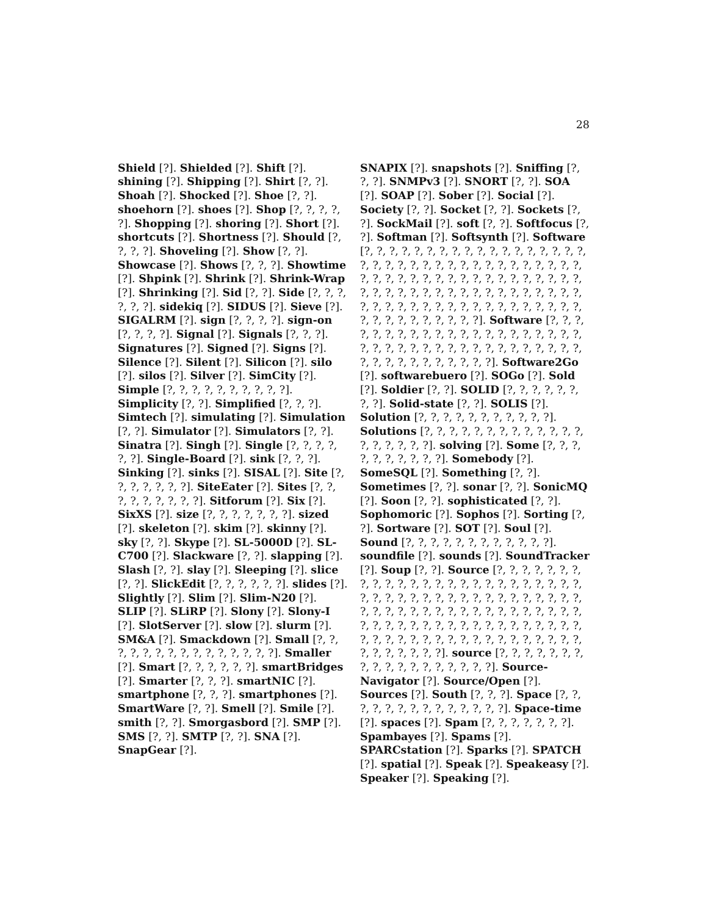28
Shield [?]. Shielded [?]. Shift [?]. shining [?]. Shipping [?]. Shirt [?, ?]. Shoah [?]. Shocked [?]. Shoe [?, ?]. shoehorn [?]. shoes [?]. Shop [?, ?, ?, ?, ?]. Shopping [?]. shoring [?]. Short [?]. shortcuts [?]. Shortness [?]. Should [?, ?, ?, ?]. Shoveling [?]. Show [?, ?]. Showcase [?]. Shows [?, ?, ?]. Showtime [?]. Shpink [?]. Shrink [?]. Shrink-Wrap [?]. Shrinking [?]. Sid [?, ?]. Side [?, ?, ?, ?, ?, ?]. sidekiq [?]. SIDUS [?]. Sieve [?]. SIGALRM [?]. sign [?, ?, ?, ?]. sign-on [?, ?, ?, ?]. Signal [?]. Signals [?, ?, ?]. Signatures [?]. Signed [?]. Signs [?]. Silence [?]. Silent [?]. Silicon [?]. silo [?]. silos [?]. Silver [?]. SimCity [?]. Simple [?, ?, ?, ?, ?, ?, ?, ?, ?, ?]. Simplicity [?, ?]. Simplified [?, ?, ?]. Simtech [?]. simulating [?]. Simulation [?, ?]. Simulator [?]. Simulators [?, ?]. Sinatra [?]. Singh [?]. Single [?, ?, ?, ?, ?, ?]. Single-Board [?]. sink [?, ?, ?]. Sinking [?]. sinks [?]. SISAL [?]. Site [?, ?, ?, ?, ?, ?, ?]. SiteEater [?]. Sites [?, ?, ?, ?, ?, ?, ?, ?, ?]. Sitforum [?]. Six [?]. SixXS [?]. size [?, ?, ?, ?, ?, ?, ?]. sized [?]. skeleton [?]. skim [?]. skinny [?]. sky [?, ?]. Skype [?]. SL-5000D [?]. SL-C700 [?]. Slackware [?, ?]. slapping [?]. Slash [?, ?]. slay [?]. Sleeping [?]. slice [?, ?]. SlickEdit [?, ?, ?, ?, ?, ?]. slides [?]. Slightly [?]. Slim [?]. Slim-N20 [?]. SLIP [?]. SLiRP [?]. Slony [?]. Slony-I [?]. SlotServer [?]. slow [?]. slurm [?]. SM&A [?]. Smackdown [?]. Small [?, ?, ?, ?, ?, ?, ?, ?, ?, ?, ?, ?, ?, ?, ?]. Smaller [?]. Smart [?, ?, ?, ?, ?, ?]. smartBridges [?]. Smarter [?, ?, ?]. smartNIC [?]. smartphone [?, ?, ?]. smartphones [?]. SmartWare [?, ?]. Smell [?]. Smile [?]. smith [?, ?]. Smorgasbord [?]. SMP [?]. SMS [?, ?]. SMTP [?, ?]. SNA [?]. SnapGear [?].
SNAPIX [?]. snapshots [?]. Sniffing [?, ?, ?]. SNMPv3 [?]. SNORT [?, ?]. SOA [?]. SOAP [?]. Sober [?]. Social [?]. Society [?, ?]. Socket [?, ?]. Sockets [?, ?]. SockMail [?]. soft [?, ?]. Softfocus [?, ?]. Softman [?]. Softsynth [?]. Software [?, ?, ?, ?, ?, ?, ?, ?, ?, ?, ?, ?, ?, ?, ?, ?, ?, ?, ?, ?, ?, ?, ?, ?, ?, ?, ?, ?, ?, ?, ?, ?, ?, ?, ?, ?, ?, ?, ?, ?, ?, ?, ?, ?, ?, ?, ?, ?, ?, ?, ?, ?, ?, ?, ?, ?, ?, ?, ?, ?, ?, ?, ?, ?, ?, ?, ?, ?, ?, ?, ?, ?, ?, ?, ?, ?, ?, ?, ?, ?, ?, ?, ?, ?, ?, ?, ?, ?, ?, ?, ?, ?, ?, ?, ?, ?, ?, ?, ?, ?]. Software [?, ?, ?, ?, ?, ?, ?, ?, ?, ?, ?, ?, ?, ?, ?, ?, ?, ?, ?, ?, ?, ?, ?, ?, ?, ?, ?, ?, ?, ?, ?, ?, ?, ?, ?, ?, ?, ?, ?, ?, ?, ?, ?, ?, ?, ?, ?, ?, ?, ?]. Software2Go [?]. softwarebuero [?]. SOGo [?]. Sold [?]. Soldier [?, ?]. SOLID [?, ?, ?, ?, ?, ?, ?, ?]. Solid-state [?, ?]. SOLIS [?]. Solution [?, ?, ?, ?, ?, ?, ?, ?, ?, ?, ?]. Solutions [?, ?, ?, ?, ?, ?, ?, ?, ?, ?, ?, ?, ?, ?, ?, ?, ?, ?, ?]. solving [?]. Some [?, ?, ?, ?, ?, ?, ?, ?, ?, ?]. Somebody [?]. SomeSQL [?]. Something [?, ?]. Sometimes [?, ?]. sonar [?, ?]. SonicMQ [?]. Soon [?, ?]. sophisticated [?, ?]. Sophomoric [?]. Sophos [?]. Sorting [?, ?]. Sortware [?]. SOT [?]. Soul [?]. Sound [?, ?, ?, ?, ?, ?, ?, ?, ?, ?, ?, ?]. soundfile [?]. sounds [?]. SoundTracker [?]. Soup [?, ?]. Source [?, ?, ?, ?, ?, ?, ?, ?, ?, ?, ?, ?, ?, ?, ?, ?, ?, ?, ?, ?, ?, ?, ?, ?, ?, ?, ?, ?, ?, ?, ?, ?, ?, ?, ?, ?, ?, ?, ?, ?, ?, ?, ?, ?, ?, ?, ?, ?, ?, ?, ?, ?, ?, ?, ?, ?, ?, ?, ?, ?, ?, ?, ?, ?, ?, ?, ?, ?, ?, ?, ?, ?, ?, ?, ?, ?, ?, ?, ?, ?, ?, ?, ?, ?, ?, ?, ?, ?, ?, ?, ?, ?, ?, ?, ?, ?, ?, ?, ?, ?, ?, ?, ?, ?]. source [?, ?, ?, ?, ?, ?, ?, ?, ?, ?, ?, ?, ?, ?, ?, ?, ?, ?]. Source-Navigator [?]. Source/Open [?]. Sources [?]. South [?, ?, ?]. Space [?, ?, ?, ?, ?, ?, ?, ?, ?, ?, ?, ?, ?, ?]. Space-time [?]. spaces [?]. Spam [?, ?, ?, ?, ?, ?, ?]. Spambayes [?]. Spams [?]. SPARCstation [?]. Sparks [?]. SPATCH [?]. spatial [?]. Speak [?]. Speakeasy [?]. Speaker [?]. Speaking [?].